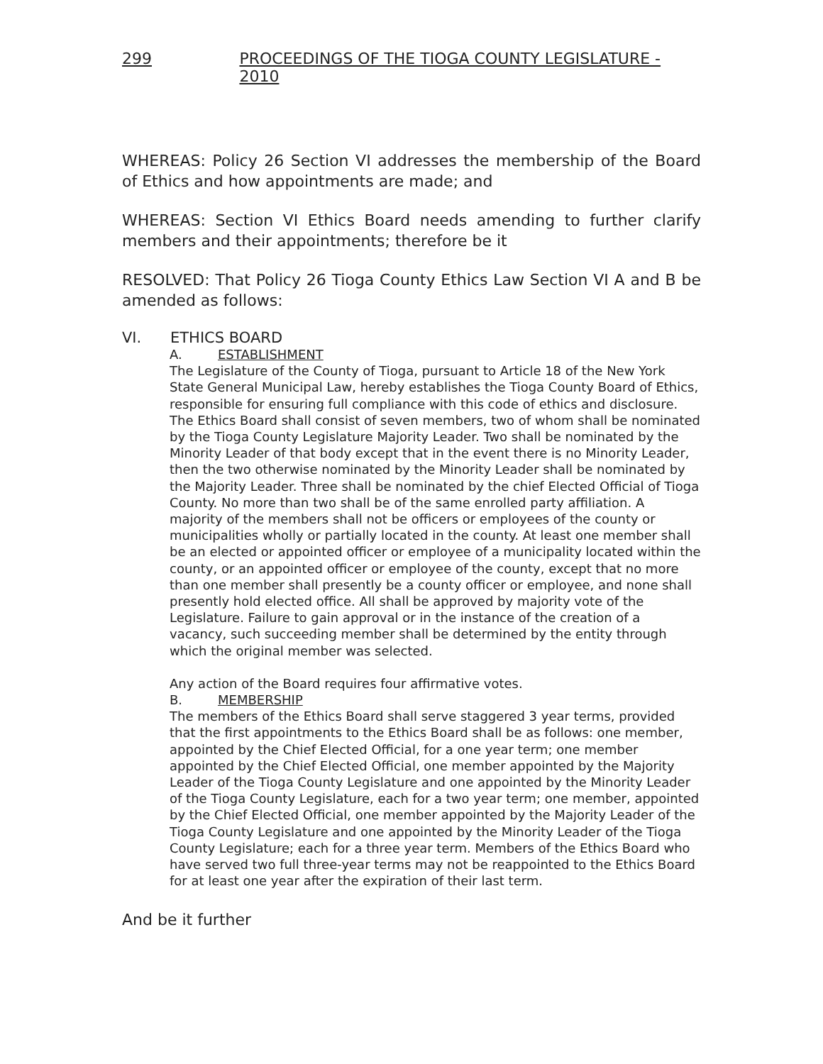299 PROCEEDINGS OF THE TIOGA COUNTY LEGISLATURE - 2010
WHEREAS: Policy 26 Section VI addresses the membership of the Board of Ethics and how appointments are made; and
WHEREAS: Section VI Ethics Board needs amending to further clarify members and their appointments; therefore be it
RESOLVED: That Policy 26 Tioga County Ethics Law Section VI A and B be amended as follows:
VI. ETHICS BOARD
A. ESTABLISHMENT
The Legislature of the County of Tioga, pursuant to Article 18 of the New York State General Municipal Law, hereby establishes the Tioga County Board of Ethics, responsible for ensuring full compliance with this code of ethics and disclosure. The Ethics Board shall consist of seven members, two of whom shall be nominated by the Tioga County Legislature Majority Leader. Two shall be nominated by the Minority Leader of that body except that in the event there is no Minority Leader, then the two otherwise nominated by the Minority Leader shall be nominated by the Majority Leader. Three shall be nominated by the chief Elected Official of Tioga County. No more than two shall be of the same enrolled party affiliation. A majority of the members shall not be officers or employees of the county or municipalities wholly or partially located in the county. At least one member shall be an elected or appointed officer or employee of a municipality located within the county, or an appointed officer or employee of the county, except that no more than one member shall presently be a county officer or employee, and none shall presently hold elected office. All shall be approved by majority vote of the Legislature. Failure to gain approval or in the instance of the creation of a vacancy, such succeeding member shall be determined by the entity through which the original member was selected.
Any action of the Board requires four affirmative votes.
B. MEMBERSHIP
The members of the Ethics Board shall serve staggered 3 year terms, provided that the first appointments to the Ethics Board shall be as follows: one member, appointed by the Chief Elected Official, for a one year term; one member appointed by the Chief Elected Official, one member appointed by the Majority Leader of the Tioga County Legislature and one appointed by the Minority Leader of the Tioga County Legislature, each for a two year term; one member, appointed by the Chief Elected Official, one member appointed by the Majority Leader of the Tioga County Legislature and one appointed by the Minority Leader of the Tioga County Legislature; each for a three year term. Members of the Ethics Board who have served two full three-year terms may not be reappointed to the Ethics Board for at least one year after the expiration of their last term.
And be it further